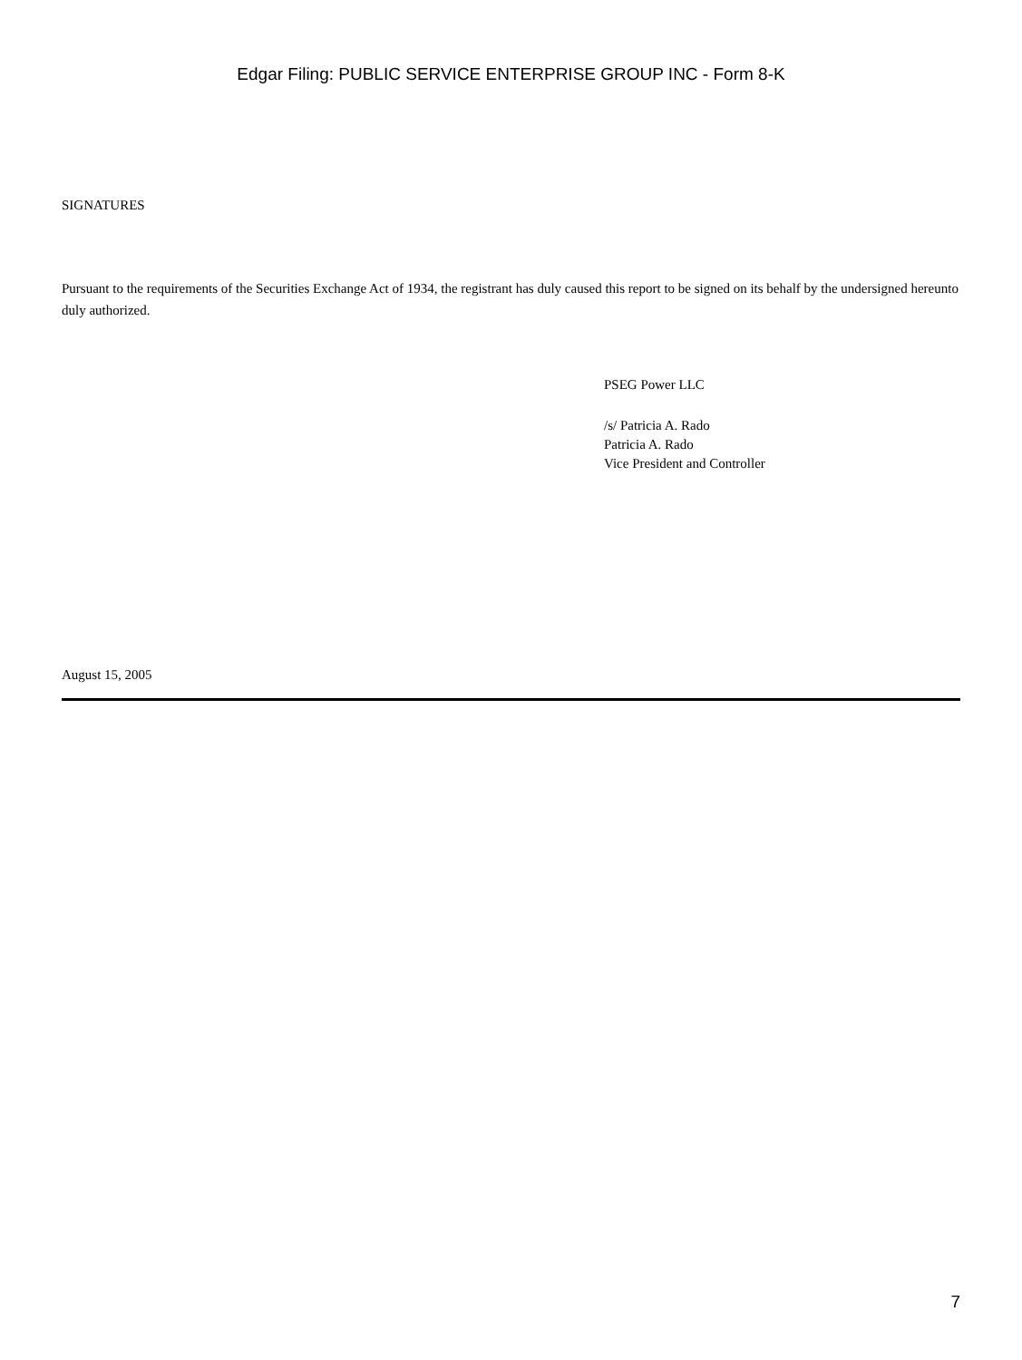Edgar Filing: PUBLIC SERVICE ENTERPRISE GROUP INC - Form 8-K
SIGNATURES
Pursuant to the requirements of the Securities Exchange Act of 1934, the registrant has duly caused this report to be signed on its behalf by the undersigned hereunto duly authorized.
PSEG Power LLC
/s/ Patricia A. Rado
Patricia A. Rado
Vice President and Controller
August 15, 2005
7